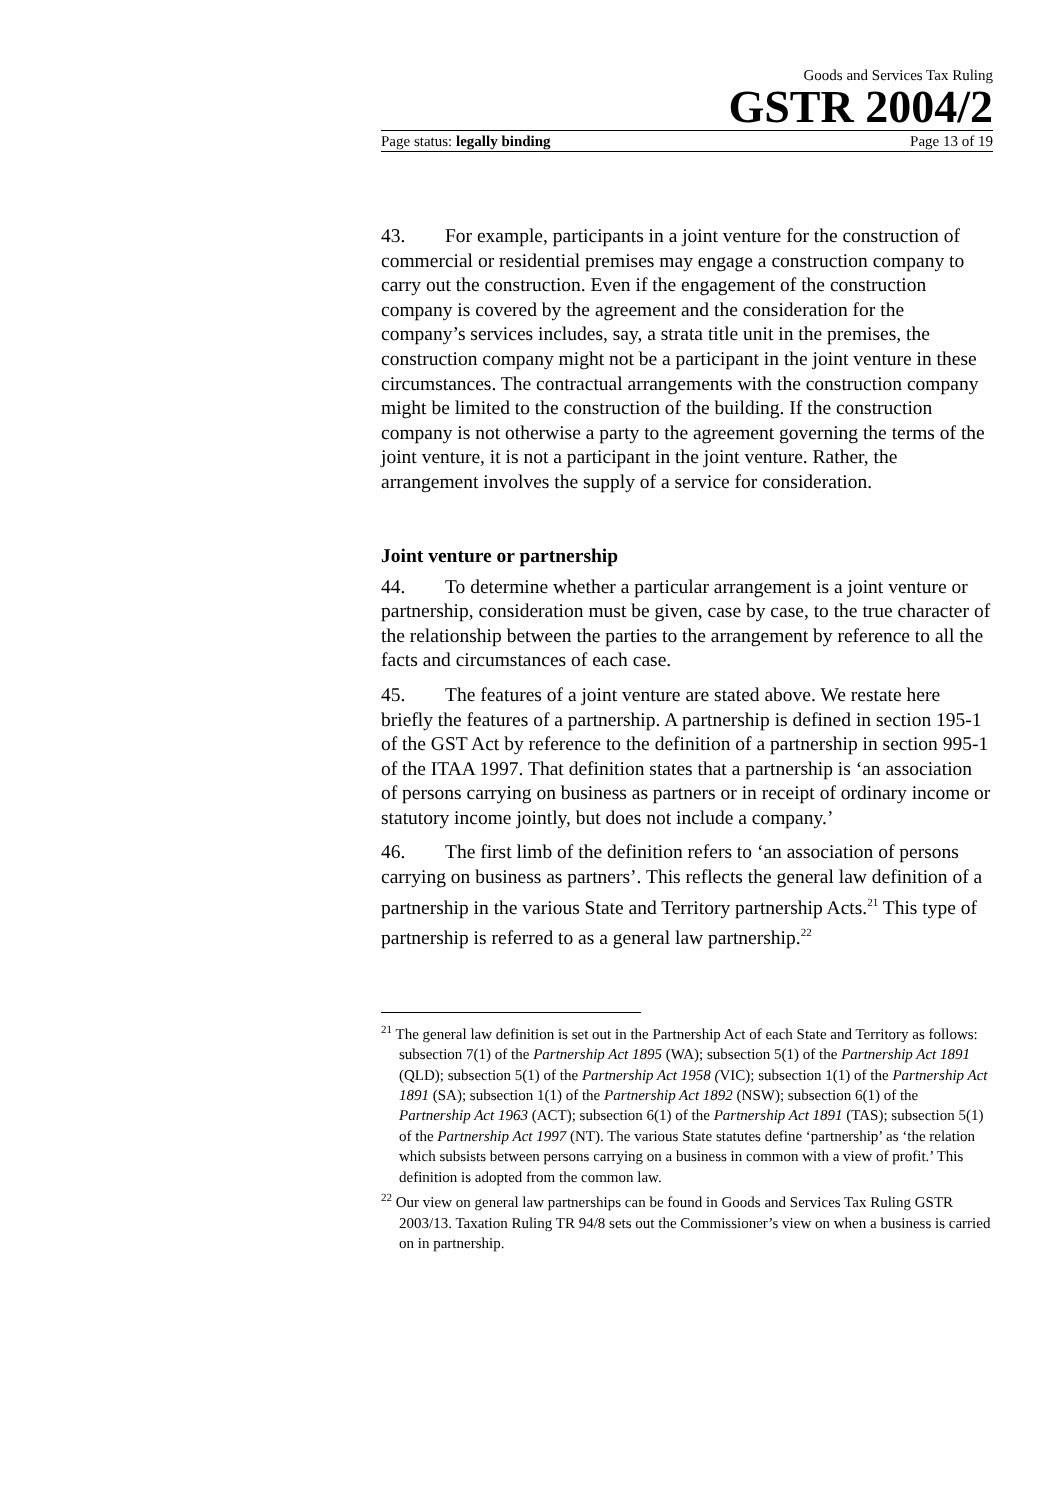Goods and Services Tax Ruling
GSTR 2004/2
Page status: legally binding Page 13 of 19
43. For example, participants in a joint venture for the construction of commercial or residential premises may engage a construction company to carry out the construction. Even if the engagement of the construction company is covered by the agreement and the consideration for the company’s services includes, say, a strata title unit in the premises, the construction company might not be a participant in the joint venture in these circumstances. The contractual arrangements with the construction company might be limited to the construction of the building. If the construction company is not otherwise a party to the agreement governing the terms of the joint venture, it is not a participant in the joint venture. Rather, the arrangement involves the supply of a service for consideration.
Joint venture or partnership
44. To determine whether a particular arrangement is a joint venture or partnership, consideration must be given, case by case, to the true character of the relationship between the parties to the arrangement by reference to all the facts and circumstances of each case.
45. The features of a joint venture are stated above. We restate here briefly the features of a partnership. A partnership is defined in section 195-1 of the GST Act by reference to the definition of a partnership in section 995-1 of the ITAA 1997. That definition states that a partnership is ‘an association of persons carrying on business as partners or in receipt of ordinary income or statutory income jointly, but does not include a company.’
46. The first limb of the definition refers to ‘an association of persons carrying on business as partners’. This reflects the general law definition of a partnership in the various State and Territory partnership Acts.<sup>21</sup> This type of partnership is referred to as a general law partnership.<sup>22</sup>
<sup>21</sup> The general law definition is set out in the Partnership Act of each State and Territory as follows: subsection 7(1) of the Partnership Act 1895 (WA); subsection 5(1) of the Partnership Act 1891 (QLD); subsection 5(1) of the Partnership Act 1958 (VIC); subsection 1(1) of the Partnership Act 1891 (SA); subsection 1(1) of the Partnership Act 1892 (NSW); subsection 6(1) of the Partnership Act 1963 (ACT); subsection 6(1) of the Partnership Act 1891 (TAS); subsection 5(1) of the Partnership Act 1997 (NT). The various State statutes define ‘partnership’ as ‘the relation which subsists between persons carrying on a business in common with a view of profit.’ This definition is adopted from the common law.
<sup>22</sup> Our view on general law partnerships can be found in Goods and Services Tax Ruling GSTR 2003/13. Taxation Ruling TR 94/8 sets out the Commissioner’s view on when a business is carried on in partnership.